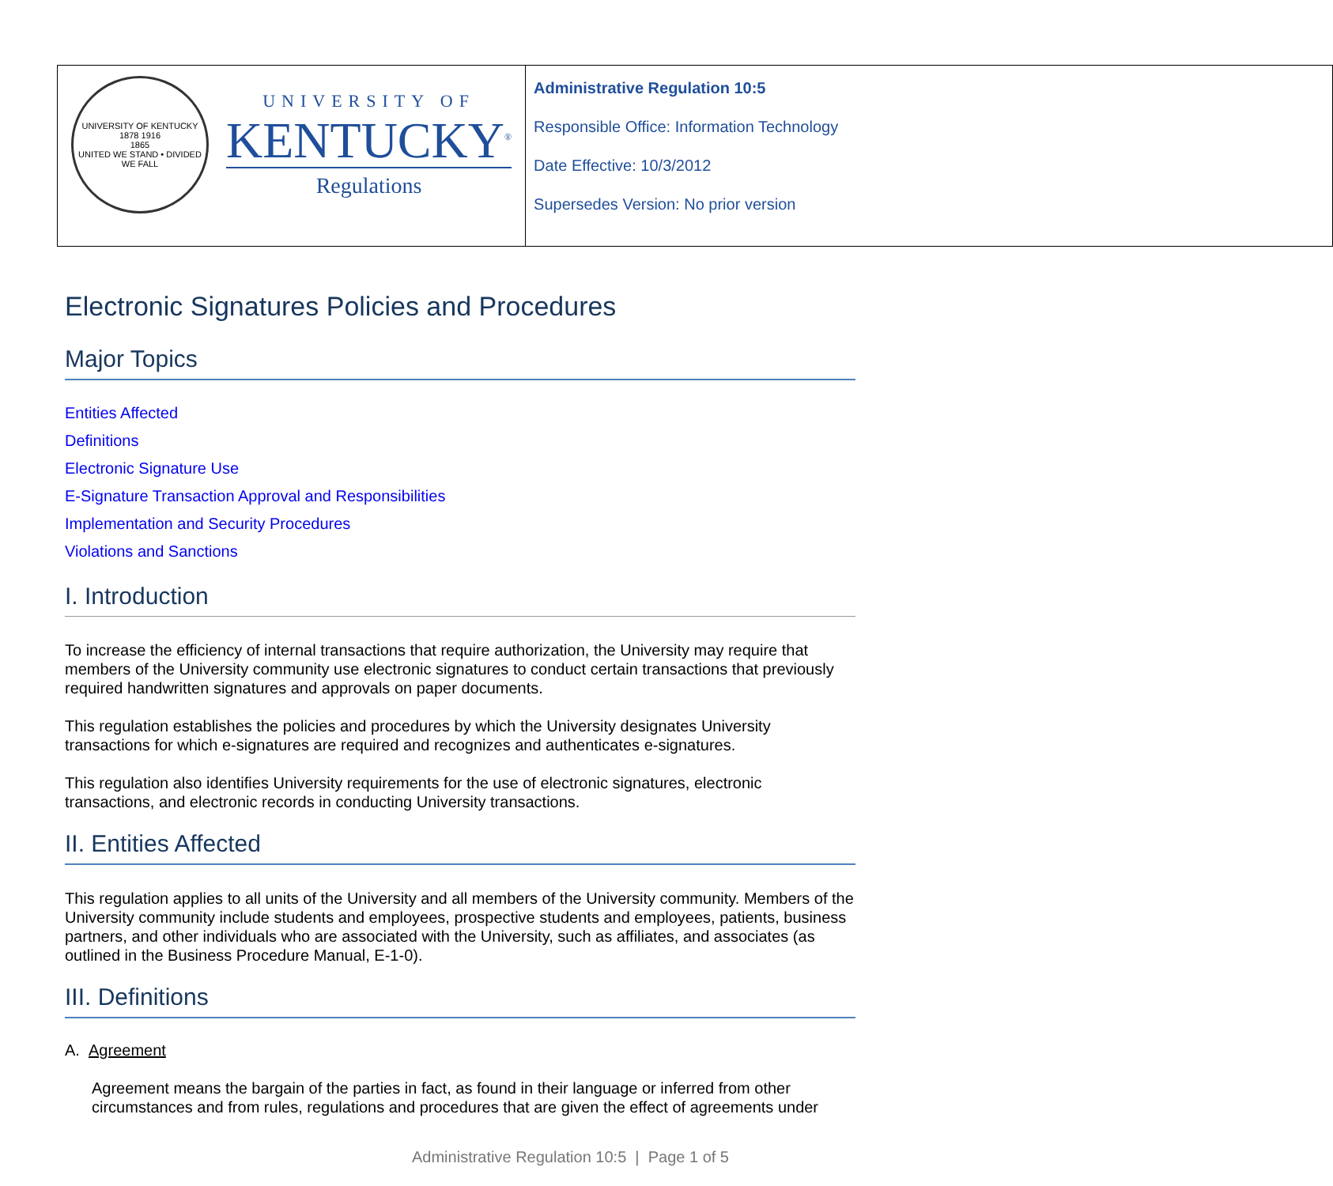| UNIVERSITY OF KENTUCKY 1878 1916 1865 UNITED WE STAND • DIVIDED WE FALL UNIVERSITY OF KENTUCKY<sup>®</sup> Regulations | Administrative Regulation 10:5 Responsible Office: Information Technology Date Effective: 10/3/2012 Supersedes Version: No prior version |
Electronic Signatures Policies and Procedures
Major Topics
Entities Affected
Definitions
Electronic Signature Use
E-Signature Transaction Approval and Responsibilities
Implementation and Security Procedures
Violations and Sanctions
I. Introduction
To increase the efficiency of internal transactions that require authorization, the University may require that members of the University community use electronic signatures to conduct certain transactions that previously required handwritten signatures and approvals on paper documents.
This regulation establishes the policies and procedures by which the University designates University transactions for which e-signatures are required and recognizes and authenticates e-signatures.
This regulation also identifies University requirements for the use of electronic signatures, electronic transactions, and electronic records in conducting University transactions.
II. Entities Affected
This regulation applies to all units of the University and all members of the University community. Members of the University community include students and employees, prospective students and employees, patients, business partners, and other individuals who are associated with the University, such as affiliates, and associates (as outlined in the Business Procedure Manual, E-1-0).
III. Definitions
A. Agreement
Agreement means the bargain of the parties in fact, as found in their language or inferred from other circumstances and from rules, regulations and procedures that are given the effect of agreements under
Administrative Regulation 10:5 | Page 1 of 5